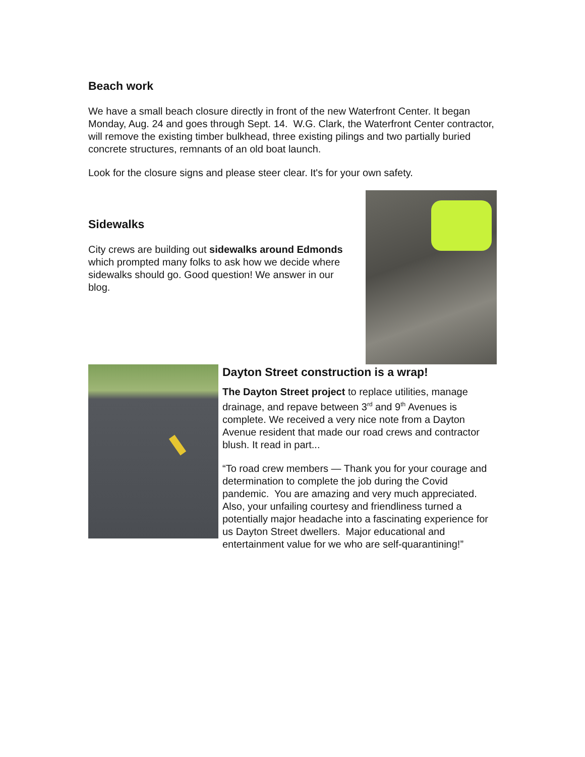Beach work
We have a small beach closure directly in front of the new Waterfront Center. It began Monday, Aug. 24 and goes through Sept. 14. W.G. Clark, the Waterfront Center contractor, will remove the existing timber bulkhead, three existing pilings and two partially buried concrete structures, remnants of an old boat launch.
Look for the closure signs and please steer clear. It's for your own safety.
Sidewalks
City crews are building out sidewalks around Edmonds which prompted many folks to ask how we decide where sidewalks should go. Good question! We answer in our blog.
Dayton Street construction is a wrap!
The Dayton Street project to replace utilities, manage drainage, and repave between 3<sup>rd</sup> and 9<sup>th</sup> Avenues is complete. We received a very nice note from a Dayton Avenue resident that made our road crews and contractor blush. It read in part...
“To road crew members — Thank you for your courage and determination to complete the job during the Covid pandemic. You are amazing and very much appreciated. Also, your unfailing courtesy and friendliness turned a potentially major headache into a fascinating experience for us Dayton Street dwellers. Major educational and entertainment value for we who are self-quarantining!”